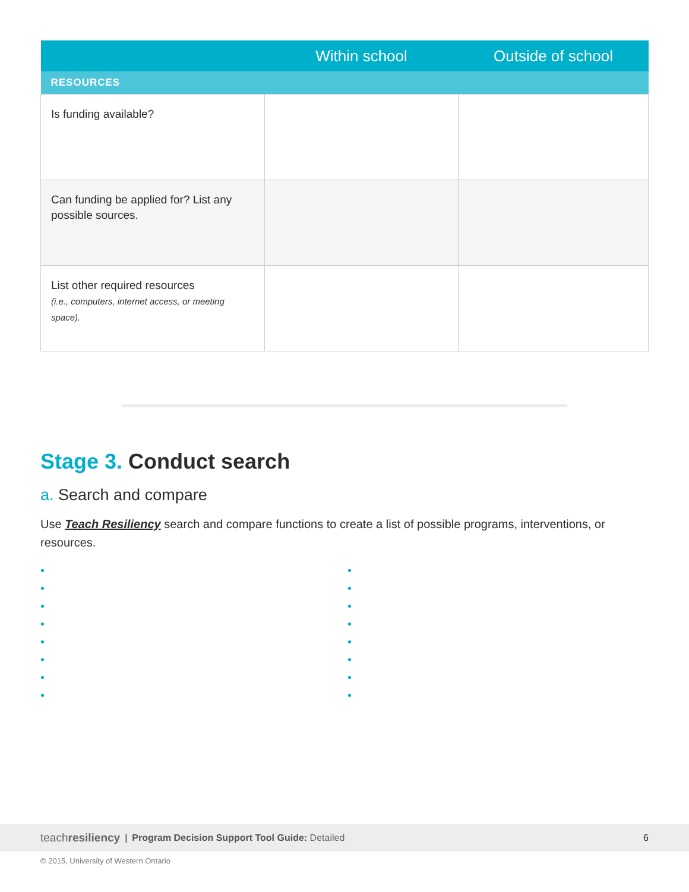| | Within school | Outside of school |
| --- | --- | --- |
| RESOURCES | | |
| Is funding available? | | |
| Can funding be applied for? List any possible sources. | | |
| List other required resources (i.e., computers, internet access, or meeting space). | | |
Stage 3. Conduct search
a. Search and compare
Use Teach Resiliency search and compare functions to create a list of possible programs, interventions, or resources.
•
•
•
•
•
•
•
•
•
•
•
•
•
•
•
•
teachresiliency | Program Decision Support Tool Guide: Detailed 6
© 2015, University of Western Ontario